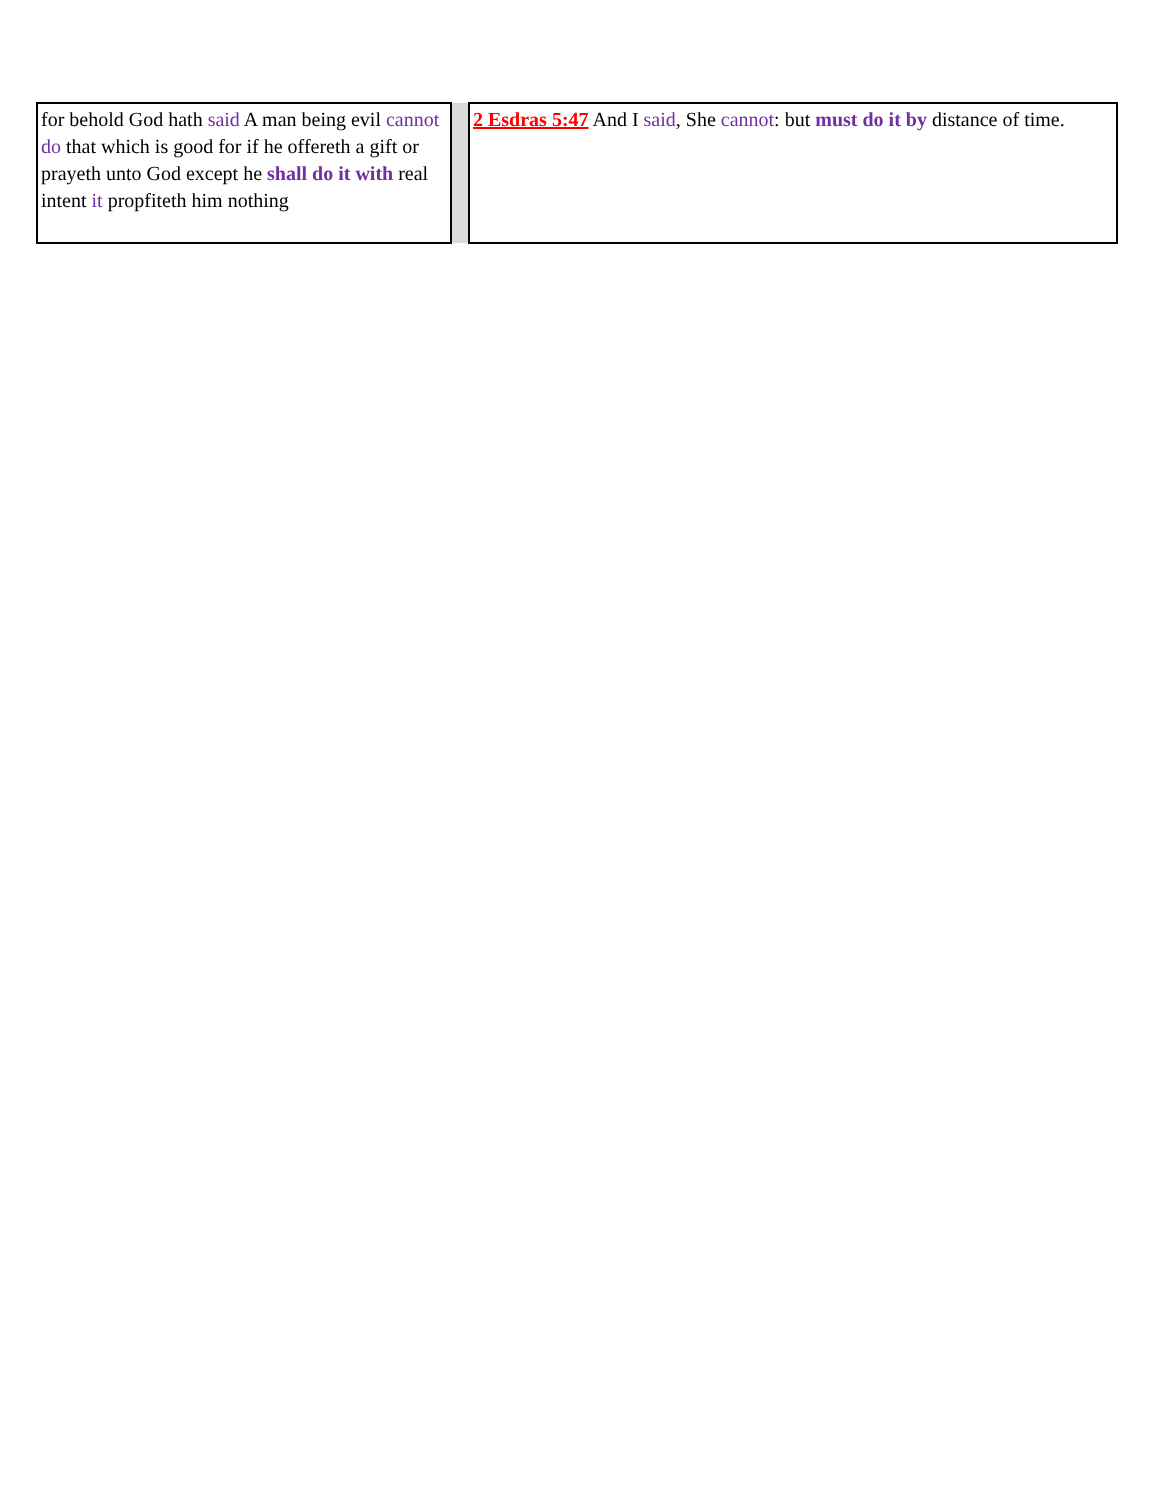| for behold God hath said A man being evil cannot do that which is good for if he offereth a gift or prayeth unto God except he shall do it with real intent it propfiteth him nothing | | 2 Esdras 5:47 And I said , She cannot : but must do it by distance of time. |